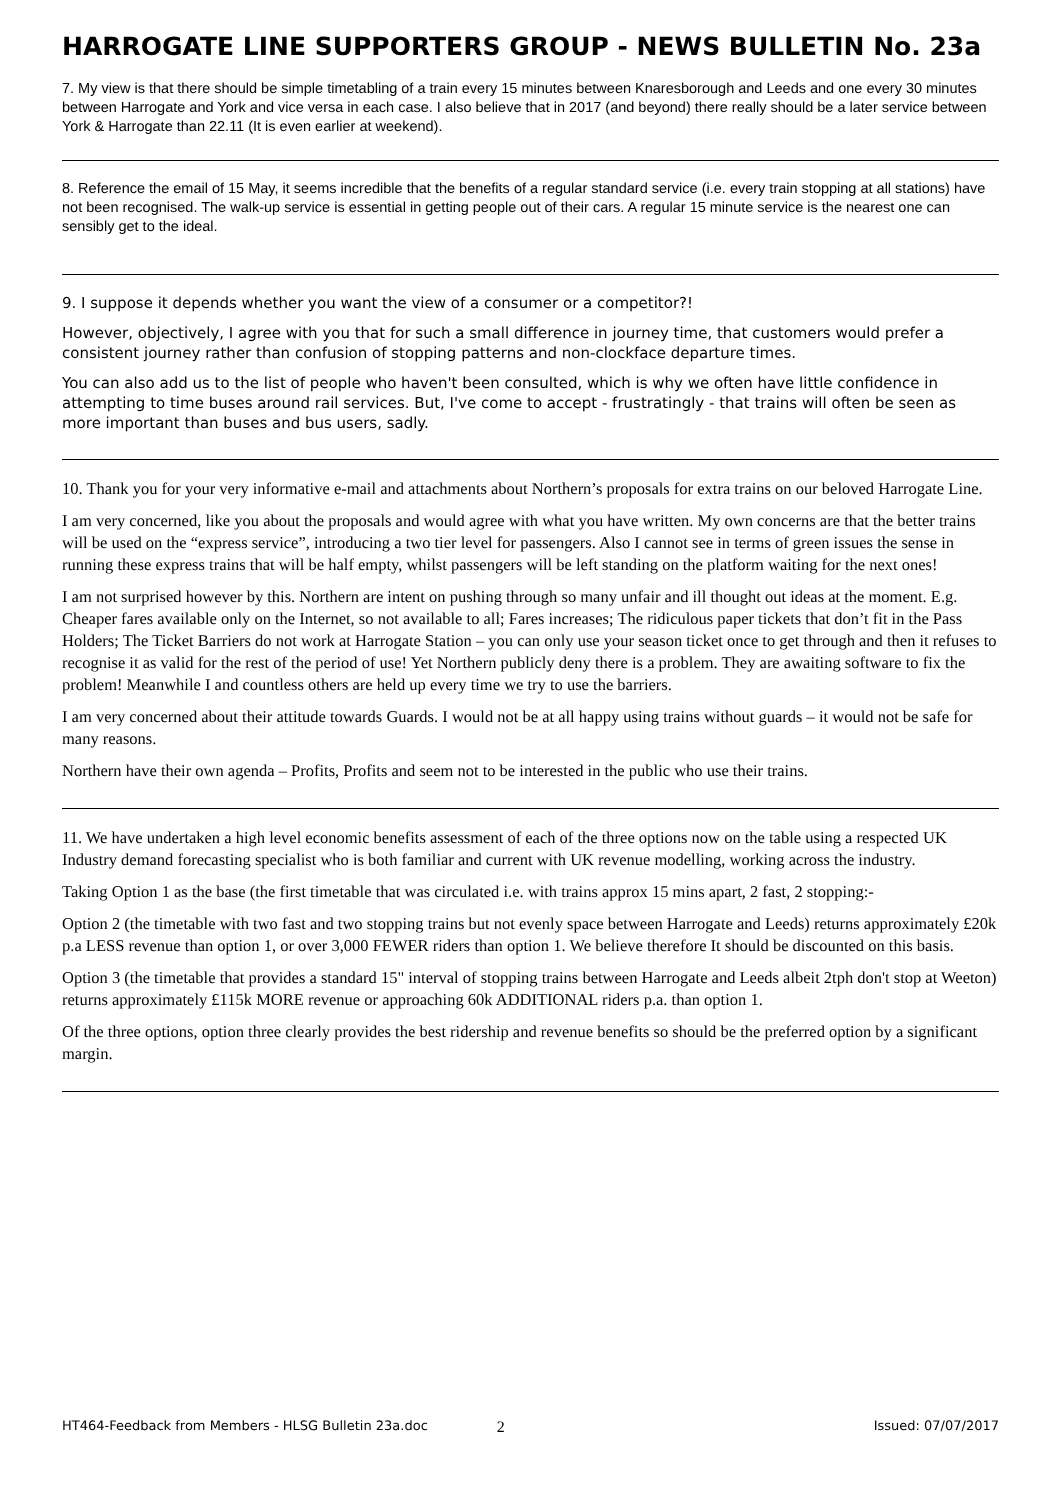HARROGATE LINE SUPPORTERS GROUP - NEWS BULLETIN No. 23a
7. My view is that there should be simple timetabling of a train every 15 minutes between Knaresborough and Leeds and one every 30 minutes between Harrogate and York and vice versa in each case. I also believe that in 2017 (and beyond) there really should be a later service between York & Harrogate than 22.11 (It is even earlier at weekend).
8. Reference the email of 15 May, it seems incredible that the benefits of a regular standard service (i.e. every train stopping at all stations) have not been recognised. The walk-up service is essential in getting people out of their cars. A regular 15 minute service is the nearest one can sensibly get to the ideal.
9. I suppose it depends whether you want the view of a consumer or a competitor?!
However, objectively, I agree with you that for such a small difference in journey time, that customers would prefer a consistent journey rather than confusion of stopping patterns and non-clockface departure times.
You can also add us to the list of people who haven't been consulted, which is why we often have little confidence in attempting to time buses around rail services. But, I've come to accept - frustratingly - that trains will often be seen as more important than buses and bus users, sadly.
10. Thank you for your very informative e-mail and attachments about Northern’s proposals for extra trains on our beloved Harrogate Line.
I am very concerned, like you about the proposals and would agree with what you have written. My own concerns are that the better trains will be used on the “express service”, introducing a two tier level for passengers. Also I cannot see in terms of green issues the sense in running these express trains that will be half empty, whilst passengers will be left standing on the platform waiting for the next ones!
I am not surprised however by this. Northern are intent on pushing through so many unfair and ill thought out ideas at the moment. E.g. Cheaper fares available only on the Internet, so not available to all; Fares increases; The ridiculous paper tickets that don’t fit in the Pass Holders; The Ticket Barriers do not work at Harrogate Station – you can only use your season ticket once to get through and then it refuses to recognise it as valid for the rest of the period of use! Yet Northern publicly deny there is a problem. They are awaiting software to fix the problem! Meanwhile I and countless others are held up every time we try to use the barriers.
I am very concerned about their attitude towards Guards. I would not be at all happy using trains without guards – it would not be safe for many reasons.
Northern have their own agenda – Profits, Profits and seem not to be interested in the public who use their trains.
11. We have undertaken a high level economic benefits assessment of each of the three options now on the table using a respected UK Industry demand forecasting specialist who is both familiar and current with UK revenue modelling, working across the industry.
Taking Option 1 as the base (the first timetable that was circulated i.e. with trains approx 15 mins apart, 2 fast, 2 stopping:-
Option 2 (the timetable with two fast and two stopping trains but not evenly space between Harrogate and Leeds) returns approximately £20k p.a LESS revenue than option 1, or over 3,000 FEWER riders than option 1. We believe therefore It should be discounted on this basis.
Option 3 (the timetable that provides a standard 15" interval of stopping trains between Harrogate and Leeds albeit 2tph don't stop at Weeton) returns approximately £115k MORE revenue or approaching 60k ADDITIONAL riders p.a. than option 1.
Of the three options, option three clearly provides the best ridership and revenue benefits so should be the preferred option by a significant margin.
HT464-Feedback from Members - HLSG Bulletin 23a.doc 2 Issued: 07/07/2017